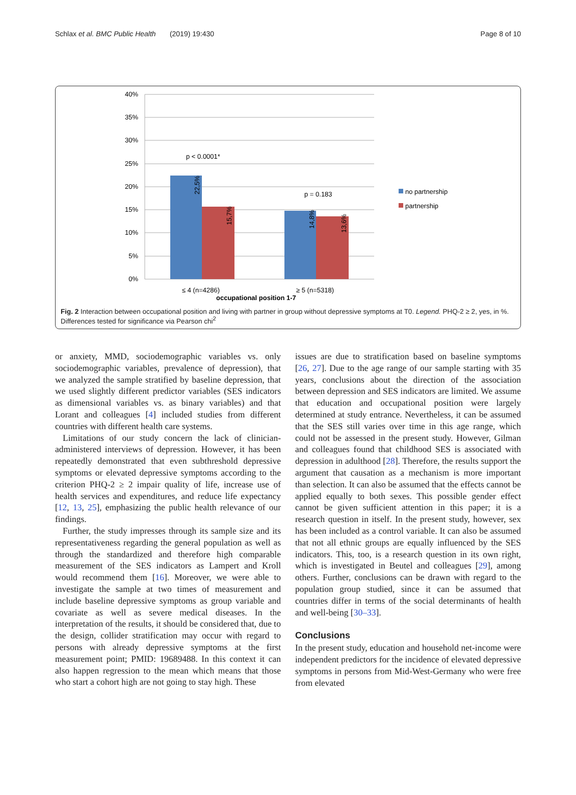Schlax et al. BMC Public Health (2019) 19:430 Page 8 of 10
40%
35%
30%
25%
20%
15%
10%
5%
0%
p < 0.0001*
p = 0.183
22,5%
15,7%
14,8%
13,6%
≤ 4 (n=4286)
≥ 5 (n=5318)
occupational position 1-7
no partnership
partnership
Fig. 2 Interaction between occupational position and living with partner in group without depressive symptoms at T0. Legend. PHQ-2 ≥ 2, yes, in %. Differences tested for significance via Pearson chi<sup>2</sup>
or anxiety, MMD, sociodemographic variables vs. only sociodemographic variables, prevalence of depression), that we analyzed the sample stratified by baseline depression, that we used slightly different predictor variables (SES indicators as dimensional variables vs. as binary variables) and that Lorant and colleagues [4] included studies from different countries with different health care systems.
Limitations of our study concern the lack of clinician-administered interviews of depression. However, it has been repeatedly demonstrated that even subthreshold depressive symptoms or elevated depressive symptoms according to the criterion PHQ-2 ≥ 2 impair quality of life, increase use of health services and expenditures, and reduce life expectancy [12, 13, 25], emphasizing the public health relevance of our findings.
Further, the study impresses through its sample size and its representativeness regarding the general population as well as through the standardized and therefore high comparable measurement of the SES indicators as Lampert and Kroll would recommend them [16]. Moreover, we were able to investigate the sample at two times of measurement and include baseline depressive symptoms as group variable and covariate as well as severe medical diseases. In the interpretation of the results, it should be considered that, due to the design, collider stratification may occur with regard to persons with already depressive symptoms at the first measurement point; PMID: 19689488. In this context it can also happen regression to the mean which means that those who start a cohort high are not going to stay high. These
issues are due to stratification based on baseline symptoms [26, 27]. Due to the age range of our sample starting with 35 years, conclusions about the direction of the association between depression and SES indicators are limited. We assume that education and occupational position were largely determined at study entrance. Nevertheless, it can be assumed that the SES still varies over time in this age range, which could not be assessed in the present study. However, Gilman and colleagues found that childhood SES is associated with depression in adulthood [28]. Therefore, the results support the argument that causation as a mechanism is more important than selection. It can also be assumed that the effects cannot be applied equally to both sexes. This possible gender effect cannot be given sufficient attention in this paper; it is a research question in itself. In the present study, however, sex has been included as a control variable. It can also be assumed that not all ethnic groups are equally influenced by the SES indicators. This, too, is a research question in its own right, which is investigated in Beutel and colleagues [29], among others. Further, conclusions can be drawn with regard to the population group studied, since it can be assumed that countries differ in terms of the social determinants of health and well-being [30–33].
Conclusions
In the present study, education and household net-income were independent predictors for the incidence of elevated depressive symptoms in persons from Mid-West-Germany who were free from elevated